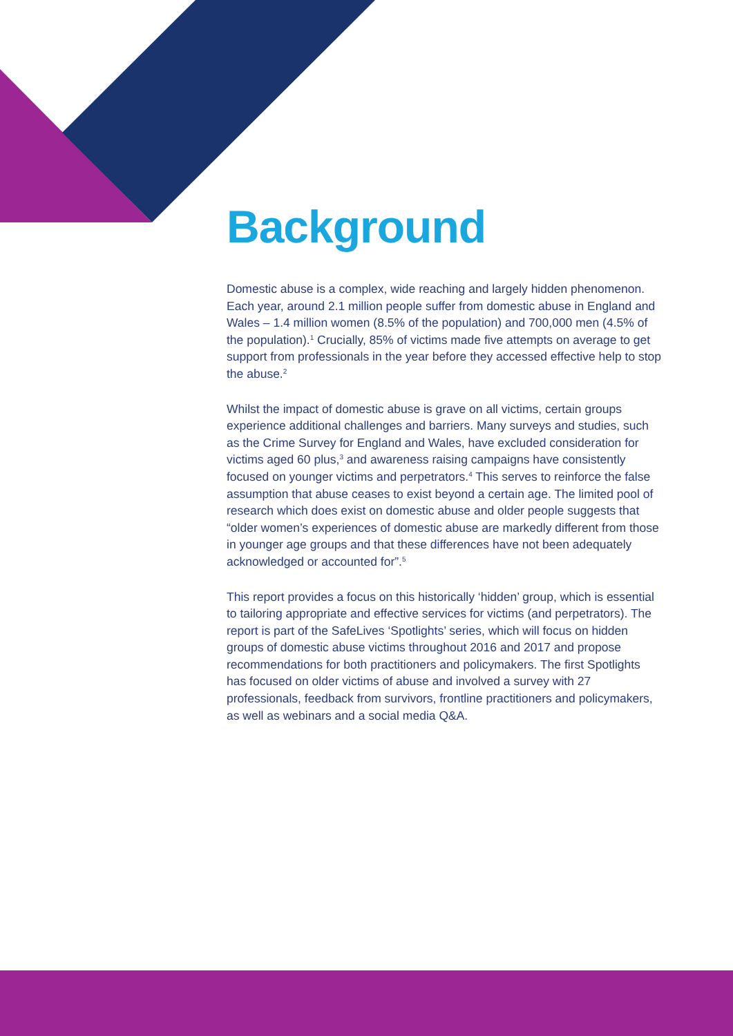Background
Domestic abuse is a complex, wide reaching and largely hidden phenomenon. Each year, around 2.1 million people suffer from domestic abuse in England and Wales – 1.4 million women (8.5% of the population) and 700,000 men (4.5% of the population).<sup>1</sup> Crucially, 85% of victims made five attempts on average to get support from professionals in the year before they accessed effective help to stop the abuse.<sup>2</sup>
Whilst the impact of domestic abuse is grave on all victims, certain groups experience additional challenges and barriers. Many surveys and studies, such as the Crime Survey for England and Wales, have excluded consideration for victims aged 60 plus,<sup>3</sup> and awareness raising campaigns have consistently focused on younger victims and perpetrators.<sup>4</sup> This serves to reinforce the false assumption that abuse ceases to exist beyond a certain age. The limited pool of research which does exist on domestic abuse and older people suggests that “older women’s experiences of domestic abuse are markedly different from those in younger age groups and that these differences have not been adequately acknowledged or accounted for”.<sup>5</sup>
This report provides a focus on this historically ‘hidden’ group, which is essential to tailoring appropriate and effective services for victims (and perpetrators). The report is part of the SafeLives ‘Spotlights’ series, which will focus on hidden groups of domestic abuse victims throughout 2016 and 2017 and propose recommendations for both practitioners and policymakers. The first Spotlights has focused on older victims of abuse and involved a survey with 27 professionals, feedback from survivors, frontline practitioners and policymakers, as well as webinars and a social media Q&A.